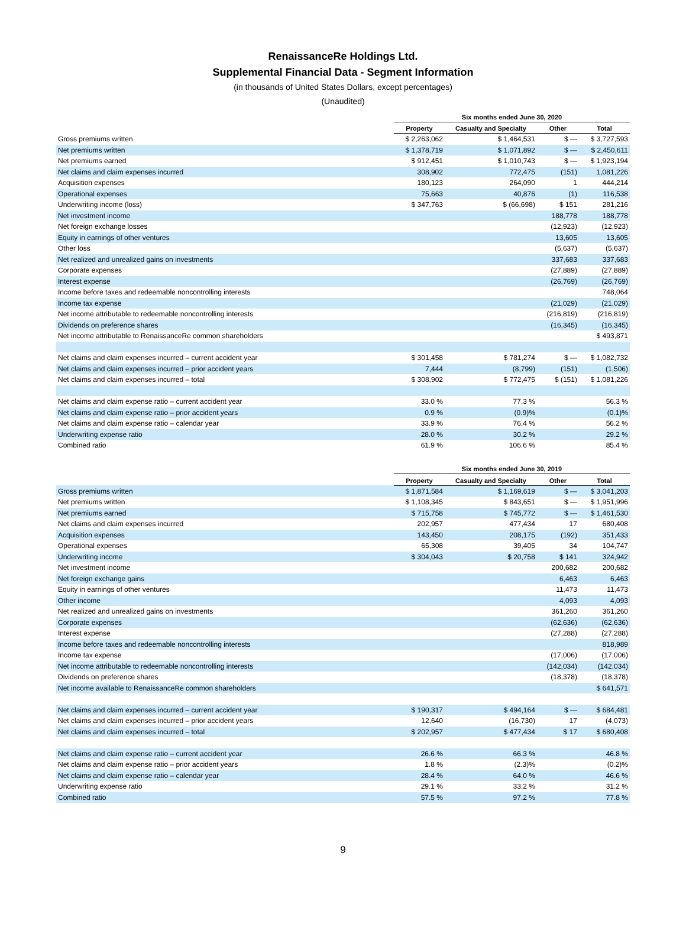RenaissanceRe Holdings Ltd.
Supplemental Financial Data - Segment Information
(in thousands of United States Dollars, except percentages)
(Unaudited)
| | Six months ended June 30, 2020 | | | |
| --- | --- | --- | --- | --- |
| | Property | Casualty and Specialty | Other | Total |
| Gross premiums written | $ 2,263,062 | $ 1,464,531 | $ — | $ 3,727,593 |
| Net premiums written | $ 1,378,719 | $ 1,071,892 | $ — | $ 2,450,611 |
| Net premiums earned | $ 912,451 | $ 1,010,743 | $ — | $ 1,923,194 |
| Net claims and claim expenses incurred | 308,902 | 772,475 | (151) | 1,081,226 |
| Acquisition expenses | 180,123 | 264,090 | 1 | 444,214 |
| Operational expenses | 75,663 | 40,876 | (1) | 116,538 |
| Underwriting income (loss) | $ 347,763 | $ (66,698) | $ 151 | 281,216 |
| Net investment income | | | 188,778 | 188,778 |
| Net foreign exchange losses | | | (12,923) | (12,923) |
| Equity in earnings of other ventures | | | 13,605 | 13,605 |
| Other loss | | | (5,637) | (5,637) |
| Net realized and unrealized gains on investments | | | 337,683 | 337,683 |
| Corporate expenses | | | (27,889) | (27,889) |
| Interest expense | | | (26,769) | (26,769) |
| Income before taxes and redeemable noncontrolling interests | | | | 748,064 |
| Income tax expense | | | (21,029) | (21,029) |
| Net income attributable to redeemable noncontrolling interests | | | (216,819) | (216,819) |
| Dividends on preference shares | | | (16,345) | (16,345) |
| Net income attributable to RenaissanceRe common shareholders | | | | $ 493,871 |
| Net claims and claim expenses incurred – current accident year | $ 301,458 | $ 781,274 | $ — | $ 1,082,732 |
| Net claims and claim expenses incurred – prior accident years | 7,444 | (8,799) | (151) | (1,506) |
| Net claims and claim expenses incurred – total | $ 308,902 | $ 772,475 | $ (151) | $ 1,081,226 |
| Net claims and claim expense ratio – current accident year | 33.0 % | 77.3 % | | 56.3 % |
| Net claims and claim expense ratio – prior accident years | 0.9 % | (0.9)% | | (0.1)% |
| Net claims and claim expense ratio – calendar year | 33.9 % | 76.4 % | | 56.2 % |
| Underwriting expense ratio | 28.0 % | 30.2 % | | 29.2 % |
| Combined ratio | 61.9 % | 106.6 % | | 85.4 % |
| | Six months ended June 30, 2019 | | | |
| --- | --- | --- | --- | --- |
| | Property | Casualty and Specialty | Other | Total |
| Gross premiums written | $ 1,871,584 | $ 1,169,619 | $ — | $ 3,041,203 |
| Net premiums written | $ 1,108,345 | $ 843,651 | $ — | $ 1,951,996 |
| Net premiums earned | $ 715,758 | $ 745,772 | $ — | $ 1,461,530 |
| Net claims and claim expenses incurred | 202,957 | 477,434 | 17 | 680,408 |
| Acquisition expenses | 143,450 | 208,175 | (192) | 351,433 |
| Operational expenses | 65,308 | 39,405 | 34 | 104,747 |
| Underwriting income | $ 304,043 | $ 20,758 | $ 141 | 324,942 |
| Net investment income | | | 200,682 | 200,682 |
| Net foreign exchange gains | | | 6,463 | 6,463 |
| Equity in earnings of other ventures | | | 11,473 | 11,473 |
| Other income | | | 4,093 | 4,093 |
| Net realized and unrealized gains on investments | | | 361,260 | 361,260 |
| Corporate expenses | | | (62,636) | (62,636) |
| Interest expense | | | (27,288) | (27,288) |
| Income before taxes and redeemable noncontrolling interests | | | | 818,989 |
| Income tax expense | | | (17,006) | (17,006) |
| Net income attributable to redeemable noncontrolling interests | | | (142,034) | (142,034) |
| Dividends on preference shares | | | (18,378) | (18,378) |
| Net income available to RenaissanceRe common shareholders | | | | $ 641,571 |
| Net claims and claim expenses incurred – current accident year | $ 190,317 | $ 494,164 | $ — | $ 684,481 |
| Net claims and claim expenses incurred – prior accident years | 12,640 | (16,730) | 17 | (4,073) |
| Net claims and claim expenses incurred – total | $ 202,957 | $ 477,434 | $ 17 | $ 680,408 |
| Net claims and claim expense ratio – current accident year | 26.6 % | 66.3 % | | 46.8 % |
| Net claims and claim expense ratio – prior accident years | 1.8 % | (2.3)% | | (0.2)% |
| Net claims and claim expense ratio – calendar year | 28.4 % | 64.0 % | | 46.6 % |
| Underwriting expense ratio | 29.1 % | 33.2 % | | 31.2 % |
| Combined ratio | 57.5 % | 97.2 % | | 77.8 % |
9